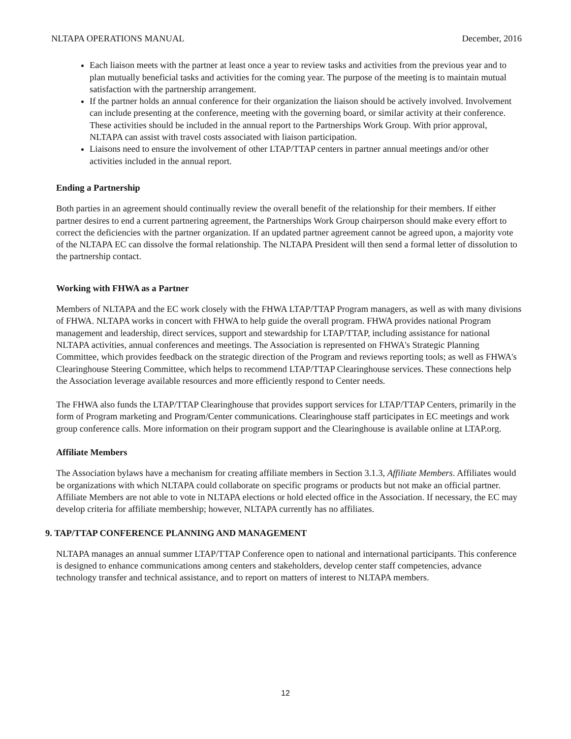NLTAPA OPERATIONS MANUAL December, 2016
Each liaison meets with the partner at least once a year to review tasks and activities from the previous year and to plan mutually beneficial tasks and activities for the coming year. The purpose of the meeting is to maintain mutual satisfaction with the partnership arrangement.
If the partner holds an annual conference for their organization the liaison should be actively involved. Involvement can include presenting at the conference, meeting with the governing board, or similar activity at their conference. These activities should be included in the annual report to the Partnerships Work Group. With prior approval, NLTAPA can assist with travel costs associated with liaison participation.
Liaisons need to ensure the involvement of other LTAP/TTAP centers in partner annual meetings and/or other activities included in the annual report.
Ending a Partnership
Both parties in an agreement should continually review the overall benefit of the relationship for their members. If either partner desires to end a current partnering agreement, the Partnerships Work Group chairperson should make every effort to correct the deficiencies with the partner organization. If an updated partner agreement cannot be agreed upon, a majority vote of the NLTAPA EC can dissolve the formal relationship. The NLTAPA President will then send a formal letter of dissolution to the partnership contact.
Working with FHWA as a Partner
Members of NLTAPA and the EC work closely with the FHWA LTAP/TTAP Program managers, as well as with many divisions of FHWA. NLTAPA works in concert with FHWA to help guide the overall program. FHWA provides national Program management and leadership, direct services, support and stewardship for LTAP/TTAP, including assistance for national NLTAPA activities, annual conferences and meetings. The Association is represented on FHWA's Strategic Planning Committee, which provides feedback on the strategic direction of the Program and reviews reporting tools; as well as FHWA's Clearinghouse Steering Committee, which helps to recommend LTAP/TTAP Clearinghouse services. These connections help the Association leverage available resources and more efficiently respond to Center needs.
The FHWA also funds the LTAP/TTAP Clearinghouse that provides support services for LTAP/TTAP Centers, primarily in the form of Program marketing and Program/Center communications. Clearinghouse staff participates in EC meetings and work group conference calls. More information on their program support and the Clearinghouse is available online at LTAP.org.
Affiliate Members
The Association bylaws have a mechanism for creating affiliate members in Section 3.1.3, Affiliate Members. Affiliates would be organizations with which NLTAPA could collaborate on specific programs or products but not make an official partner. Affiliate Members are not able to vote in NLTAPA elections or hold elected office in the Association. If necessary, the EC may develop criteria for affiliate membership; however, NLTAPA currently has no affiliates.
9. TAP/TTAP CONFERENCE PLANNING AND MANAGEMENT
NLTAPA manages an annual summer LTAP/TTAP Conference open to national and international participants. This conference is designed to enhance communications among centers and stakeholders, develop center staff competencies, advance technology transfer and technical assistance, and to report on matters of interest to NLTAPA members.
12